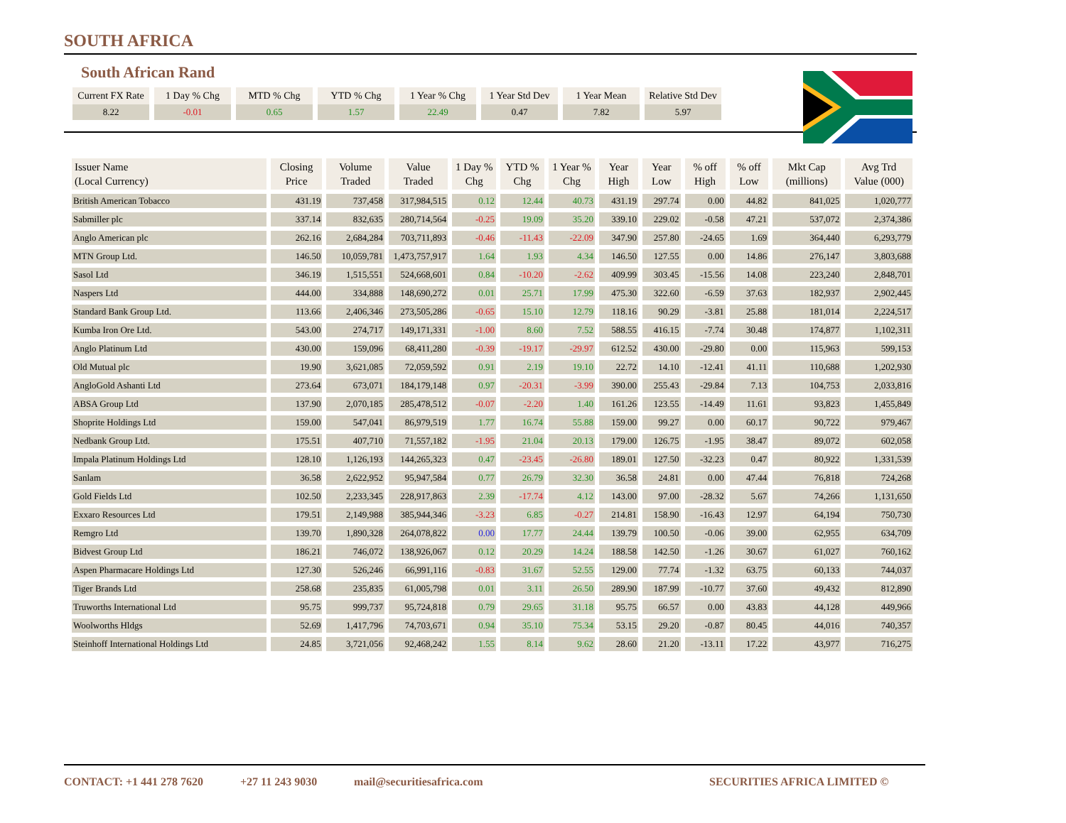SOUTH AFRICA
South African Rand
| Current FX Rate | 1 Day % Chg | MTD % Chg | YTD % Chg | 1 Year % Chg | 1 Year Std Dev | 1 Year Mean | Relative Std Dev |
| --- | --- | --- | --- | --- | --- | --- | --- |
| 8.22 | -0.01 | 0.65 | 1.57 | 22.49 | 0.47 | 7.82 | 5.97 |
| Issuer Name (Local Currency) | Closing Price | Volume Traded | Value Traded | 1 Day % Chg | YTD % Chg | 1 Year % Chg | Year High | Year Low | % off High | % off Low | Mkt Cap (millions) | Avg Trd Value (000) |
| --- | --- | --- | --- | --- | --- | --- | --- | --- | --- | --- | --- | --- |
| British American Tobacco | 431.19 | 737,458 | 317,984,515 | 0.12 | 12.44 | 40.73 | 431.19 | 297.74 | 0.00 | 44.82 | 841,025 | 1,020,777 |
| Sabmiller plc | 337.14 | 832,635 | 280,714,564 | -0.25 | 19.09 | 35.20 | 339.10 | 229.02 | -0.58 | 47.21 | 537,072 | 2,374,386 |
| Anglo American plc | 262.16 | 2,684,284 | 703,711,893 | -0.46 | -11.43 | -22.09 | 347.90 | 257.80 | -24.65 | 1.69 | 364,440 | 6,293,779 |
| MTN Group Ltd. | 146.50 | 10,059,781 | 1,473,757,917 | 1.64 | 1.93 | 4.34 | 146.50 | 127.55 | 0.00 | 14.86 | 276,147 | 3,803,688 |
| Sasol Ltd | 346.19 | 1,515,551 | 524,668,601 | 0.84 | -10.20 | -2.62 | 409.99 | 303.45 | -15.56 | 14.08 | 223,240 | 2,848,701 |
| Naspers Ltd | 444.00 | 334,888 | 148,690,272 | 0.01 | 25.71 | 17.99 | 475.30 | 322.60 | -6.59 | 37.63 | 182,937 | 2,902,445 |
| Standard Bank Group Ltd. | 113.66 | 2,406,346 | 273,505,286 | -0.65 | 15.10 | 12.79 | 118.16 | 90.29 | -3.81 | 25.88 | 181,014 | 2,224,517 |
| Kumba Iron Ore Ltd. | 543.00 | 274,717 | 149,171,331 | -1.00 | 8.60 | 7.52 | 588.55 | 416.15 | -7.74 | 30.48 | 174,877 | 1,102,311 |
| Anglo Platinum Ltd | 430.00 | 159,096 | 68,411,280 | -0.39 | -19.17 | -29.97 | 612.52 | 430.00 | -29.80 | 0.00 | 115,963 | 599,153 |
| Old Mutual plc | 19.90 | 3,621,085 | 72,059,592 | 0.91 | 2.19 | 19.10 | 22.72 | 14.10 | -12.41 | 41.11 | 110,688 | 1,202,930 |
| AngloGold Ashanti Ltd | 273.64 | 673,071 | 184,179,148 | 0.97 | -20.31 | -3.99 | 390.00 | 255.43 | -29.84 | 7.13 | 104,753 | 2,033,816 |
| ABSA Group Ltd | 137.90 | 2,070,185 | 285,478,512 | -0.07 | -2.20 | 1.40 | 161.26 | 123.55 | -14.49 | 11.61 | 93,823 | 1,455,849 |
| Shoprite Holdings Ltd | 159.00 | 547,041 | 86,979,519 | 1.77 | 16.74 | 55.88 | 159.00 | 99.27 | 0.00 | 60.17 | 90,722 | 979,467 |
| Nedbank Group Ltd. | 175.51 | 407,710 | 71,557,182 | -1.95 | 21.04 | 20.13 | 179.00 | 126.75 | -1.95 | 38.47 | 89,072 | 602,058 |
| Impala Platinum Holdings Ltd | 128.10 | 1,126,193 | 144,265,323 | 0.47 | -23.45 | -26.80 | 189.01 | 127.50 | -32.23 | 0.47 | 80,922 | 1,331,539 |
| Sanlam | 36.58 | 2,622,952 | 95,947,584 | 0.77 | 26.79 | 32.30 | 36.58 | 24.81 | 0.00 | 47.44 | 76,818 | 724,268 |
| Gold Fields Ltd | 102.50 | 2,233,345 | 228,917,863 | 2.39 | -17.74 | 4.12 | 143.00 | 97.00 | -28.32 | 5.67 | 74,266 | 1,131,650 |
| Exxaro Resources Ltd | 179.51 | 2,149,988 | 385,944,346 | -3.23 | 6.85 | -0.27 | 214.81 | 158.90 | -16.43 | 12.97 | 64,194 | 750,730 |
| Remgro Ltd | 139.70 | 1,890,328 | 264,078,822 | 0.00 | 17.77 | 24.44 | 139.79 | 100.50 | -0.06 | 39.00 | 62,955 | 634,709 |
| Bidvest Group Ltd | 186.21 | 746,072 | 138,926,067 | 0.12 | 20.29 | 14.24 | 188.58 | 142.50 | -1.26 | 30.67 | 61,027 | 760,162 |
| Aspen Pharmacare Holdings Ltd | 127.30 | 526,246 | 66,991,116 | -0.83 | 31.67 | 52.55 | 129.00 | 77.74 | -1.32 | 63.75 | 60,133 | 744,037 |
| Tiger Brands Ltd | 258.68 | 235,835 | 61,005,798 | 0.01 | 3.11 | 26.50 | 289.90 | 187.99 | -10.77 | 37.60 | 49,432 | 812,890 |
| Truworths International Ltd | 95.75 | 999,737 | 95,724,818 | 0.79 | 29.65 | 31.18 | 95.75 | 66.57 | 0.00 | 43.83 | 44,128 | 449,966 |
| Woolworths Hldgs | 52.69 | 1,417,796 | 74,703,671 | 0.94 | 35.10 | 75.34 | 53.15 | 29.20 | -0.87 | 80.45 | 44,016 | 740,357 |
| Steinhoff International Holdings Ltd | 24.85 | 3,721,056 | 92,468,242 | 1.55 | 8.14 | 9.62 | 28.60 | 21.20 | -13.11 | 17.22 | 43,977 | 716,275 |
CONTACT: +1 441 278 7620 +27 11 243 9030 mail@securitiesafrica.com SECURITIES AFRICA LIMITED ©